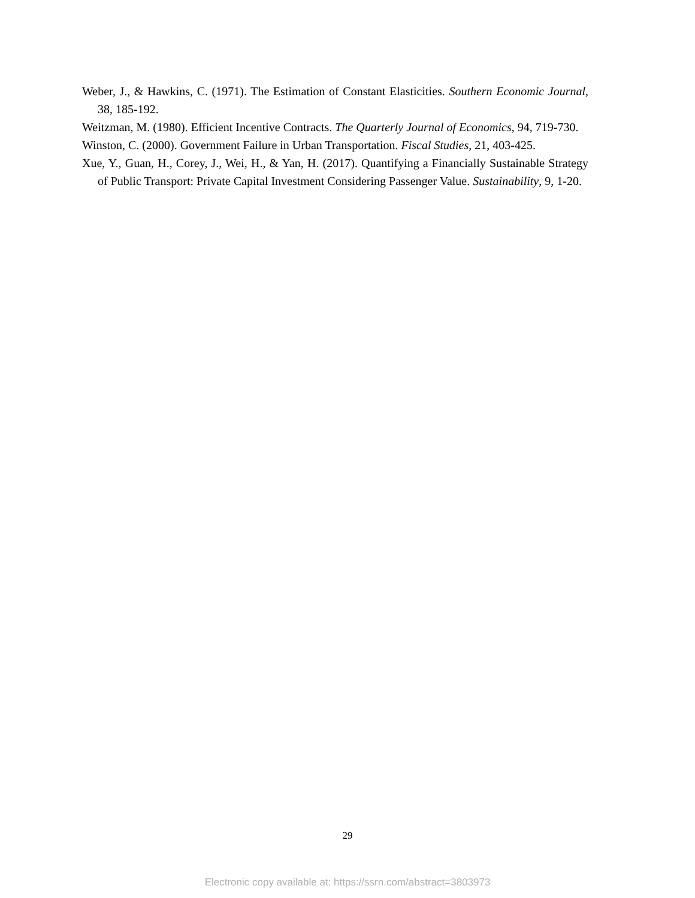Weber, J., & Hawkins, C. (1971). The Estimation of Constant Elasticities. Southern Economic Journal, 38, 185-192.
Weitzman, M. (1980). Efficient Incentive Contracts. The Quarterly Journal of Economics, 94, 719-730.
Winston, C. (2000). Government Failure in Urban Transportation. Fiscal Studies, 21, 403-425.
Xue, Y., Guan, H., Corey, J., Wei, H., & Yan, H. (2017). Quantifying a Financially Sustainable Strategy of Public Transport: Private Capital Investment Considering Passenger Value. Sustainability, 9, 1-20.
29
Electronic copy available at: https://ssrn.com/abstract=3803973